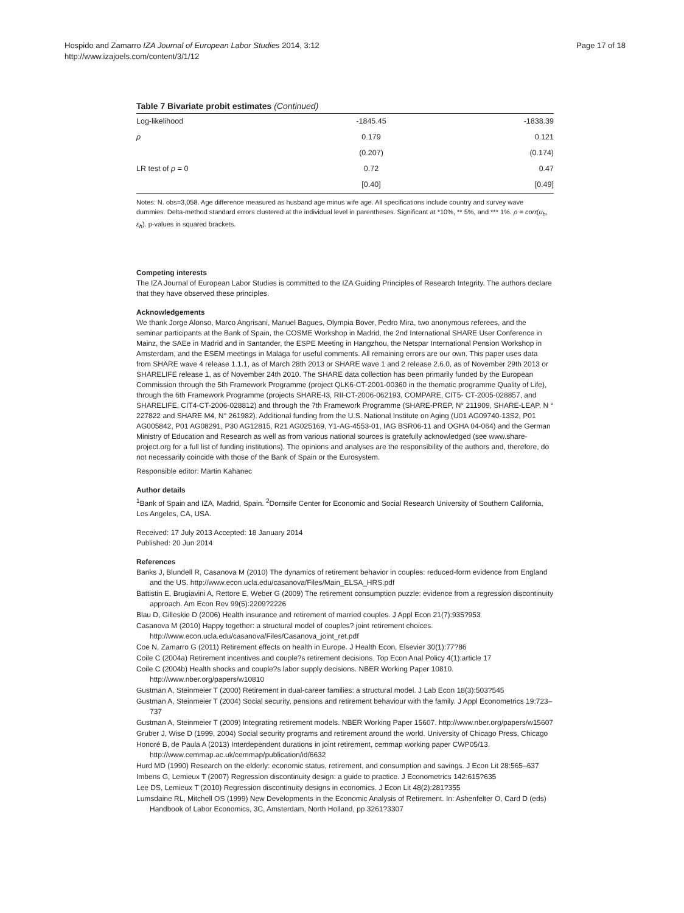Page 17 of 18
Hospido and Zamarro IZA Journal of European Labor Studies 2014, 3:12
http://www.izajoels.com/content/3/1/12
Table 7 Bivariate probit estimates (Continued)
| Log-likelihood | -1845.45 | -1838.39 |
| ρ | 0.179 | 0.121 |
| | (0.207) | (0.174) |
| LR test of ρ = 0 | 0.72 | 0.47 |
| | [0.40] | [0.49] |
Notes: N. obs=3,058. Age difference measured as husband age minus wife age. All specifications include country and survey wave dummies. Delta-method standard errors clustered at the individual level in parentheses. Significant at *10%, ** 5%, and *** 1%. ρ = corr(u<sub>h</sub>, ε<sub>h</sub>). p-values in squared brackets.
Competing interests
The IZA Journal of European Labor Studies is committed to the IZA Guiding Principles of Research Integrity. The authors declare that they have observed these principles.
Acknowledgements
We thank Jorge Alonso, Marco Angrisani, Manuel Bagues, Olympia Bover, Pedro Mira, two anonymous referees, and the seminar participants at the Bank of Spain, the COSME Workshop in Madrid, the 2nd International SHARE User Conference in Mainz, the SAEe in Madrid and in Santander, the ESPE Meeting in Hangzhou, the Netspar International Pension Workshop in Amsterdam, and the ESEM meetings in Malaga for useful comments. All remaining errors are our own. This paper uses data from SHARE wave 4 release 1.1.1, as of March 28th 2013 or SHARE wave 1 and 2 release 2.6.0, as of November 29th 2013 or SHARELIFE release 1, as of November 24th 2010. The SHARE data collection has been primarily funded by the European Commission through the 5th Framework Programme (project QLK6-CT-2001-00360 in the thematic programme Quality of Life), through the 6th Framework Programme (projects SHARE-I3, RII-CT-2006-062193, COMPARE, CIT5- CT-2005-028857, and SHARELIFE, CIT4-CT-2006-028812) and through the 7th Framework Programme (SHARE-PREP, N° 211909, SHARE-LEAP, N ° 227822 and SHARE M4, N° 261982). Additional funding from the U.S. National Institute on Aging (U01 AG09740-13S2, P01 AG005842, P01 AG08291, P30 AG12815, R21 AG025169, Y1-AG-4553-01, IAG BSR06-11 and OGHA 04-064) and the German Ministry of Education and Research as well as from various national sources is gratefully acknowledged (see www.share-project.org for a full list of funding institutions). The opinions and analyses are the responsibility of the authors and, therefore, do not necessarily coincide with those of the Bank of Spain or the Eurosystem.
Responsible editor: Martin Kahanec
Author details
<sup>1</sup> Bank of Spain and IZA, Madrid, Spain. <sup>2</sup>Dornsife Center for Economic and Social Research University of Southern California, Los Angeles, CA, USA.
Received: 17 July 2013 Accepted: 18 January 2014
Published: 20 Jun 2014
References
Banks J, Blundell R, Casanova M (2010) The dynamics of retirement behavior in couples: reduced-form evidence from England and the US. http://www.econ.ucla.edu/casanova/Files/Main_ELSA_HRS.pdf
Battistin E, Brugiavini A, Rettore E, Weber G (2009) The retirement consumption puzzle: evidence from a regression discontinuity approach. Am Econ Rev 99(5):2209?2226
Blau D, Gilleskie D (2006) Health insurance and retirement of married couples. J Appl Econ 21(7):935?953
Casanova M (2010) Happy together: a structural model of couples? joint retirement choices. http://www.econ.ucla.edu/casanova/Files/Casanova_joint_ret.pdf
Coe N, Zamarro G (2011) Retirement effects on health in Europe. J Health Econ, Elsevier 30(1):77?86
Coile C (2004a) Retirement incentives and couple?s retirement decisions. Top Econ Anal Policy 4(1):article 17
Coile C (2004b) Health shocks and couple?s labor supply decisions. NBER Working Paper 10810. http://www.nber.org/papers/w10810
Gustman A, Steinmeier T (2000) Retirement in dual-career families: a structural model. J Lab Econ 18(3):503?545
Gustman A, Steinmeier T (2004) Social security, pensions and retirement behaviour with the family. J Appl Econometrics 19:723–737
Gustman A, Steinmeier T (2009) Integrating retirement models. NBER Working Paper 15607. http://www.nber.org/papers/w15607
Gruber J, Wise D (1999, 2004) Social security programs and retirement around the world. University of Chicago Press, Chicago
Honoré B, de Paula A (2013) Interdependent durations in joint retirement, cemmap working paper CWP05/13. http://www.cemmap.ac.uk/cemmap/publication/id/6632
Hurd MD (1990) Research on the elderly: economic status, retirement, and consumption and savings. J Econ Lit 28:565–637
Imbens G, Lemieux T (2007) Regression discontinuity design: a guide to practice. J Econometrics 142:615?635
Lee DS, Lemieux T (2010) Regression discontinuity designs in economics. J Econ Lit 48(2):281?355
Lumsdaine RL, Mitchell OS (1999) New Developments in the Economic Analysis of Retirement. In: Ashenfelter O, Card D (eds) Handbook of Labor Economics, 3C, Amsterdam, North Holland, pp 3261?3307